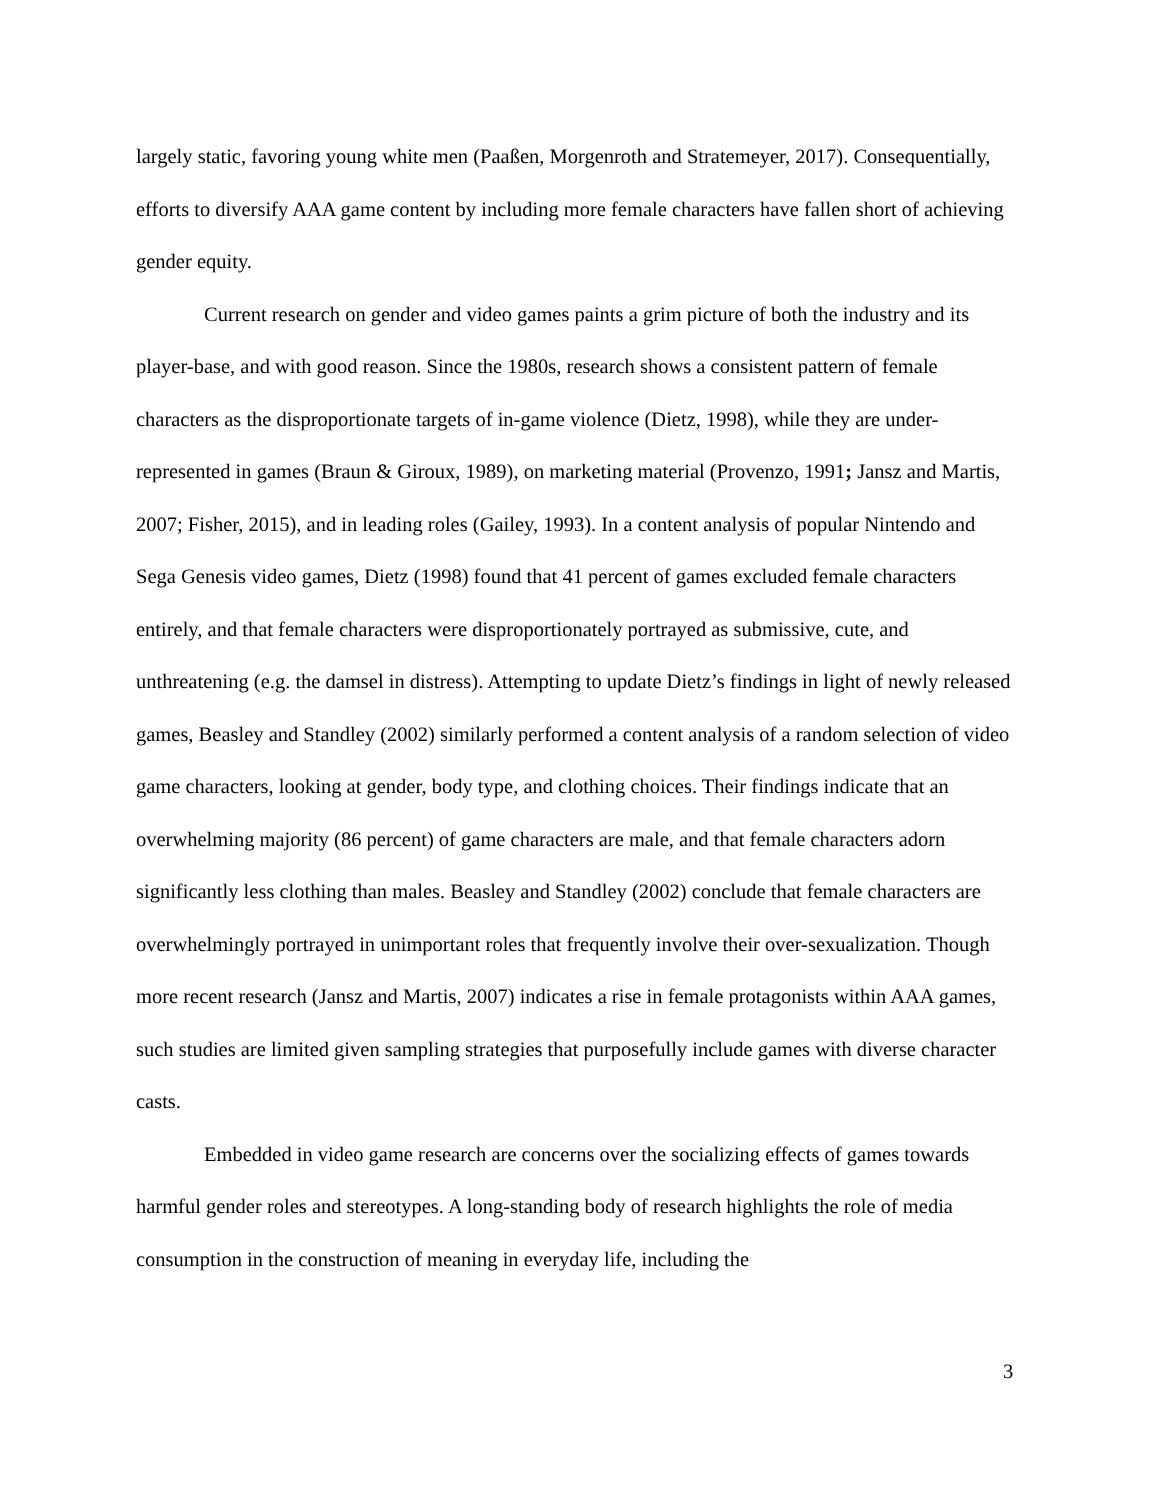largely static, favoring young white men (Paaßen, Morgenroth and Stratemeyer, 2017). Consequentially, efforts to diversify AAA game content by including more female characters have fallen short of achieving gender equity.
Current research on gender and video games paints a grim picture of both the industry and its player-base, and with good reason. Since the 1980s, research shows a consistent pattern of female characters as the disproportionate targets of in-game violence (Dietz, 1998), while they are under-represented in games (Braun & Giroux, 1989), on marketing material (Provenzo, 1991; Jansz and Martis, 2007; Fisher, 2015), and in leading roles (Gailey, 1993). In a content analysis of popular Nintendo and Sega Genesis video games, Dietz (1998) found that 41 percent of games excluded female characters entirely, and that female characters were disproportionately portrayed as submissive, cute, and unthreatening (e.g. the damsel in distress). Attempting to update Dietz’s findings in light of newly released games, Beasley and Standley (2002) similarly performed a content analysis of a random selection of video game characters, looking at gender, body type, and clothing choices. Their findings indicate that an overwhelming majority (86 percent) of game characters are male, and that female characters adorn significantly less clothing than males. Beasley and Standley (2002) conclude that female characters are overwhelmingly portrayed in unimportant roles that frequently involve their over-sexualization. Though more recent research (Jansz and Martis, 2007) indicates a rise in female protagonists within AAA games, such studies are limited given sampling strategies that purposefully include games with diverse character casts.
Embedded in video game research are concerns over the socializing effects of games towards harmful gender roles and stereotypes. A long-standing body of research highlights the role of media consumption in the construction of meaning in everyday life, including the
3